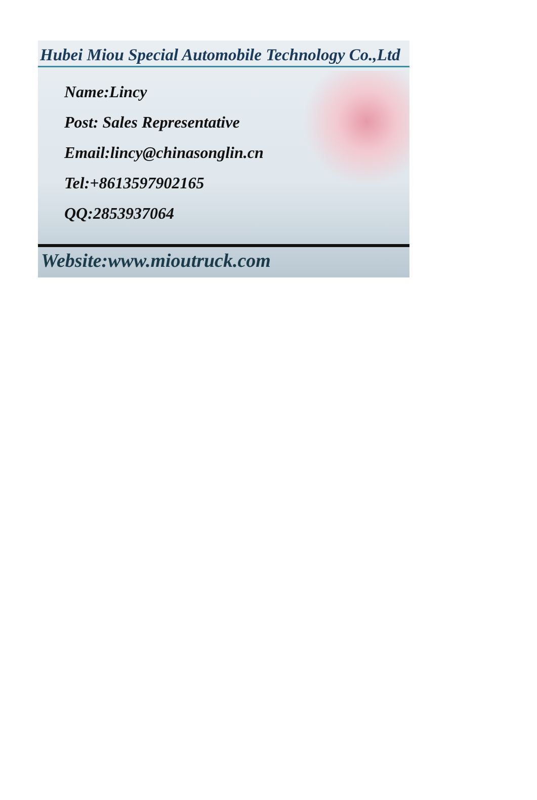Hubei Miou Special Automobile Technology Co.,Ltd
Name:Lincy
Post: Sales Representative
Email:lincy@chinasonglin.cn
Tel:+8613597902165
QQ:2853937064
Website:www.mioutruck.com